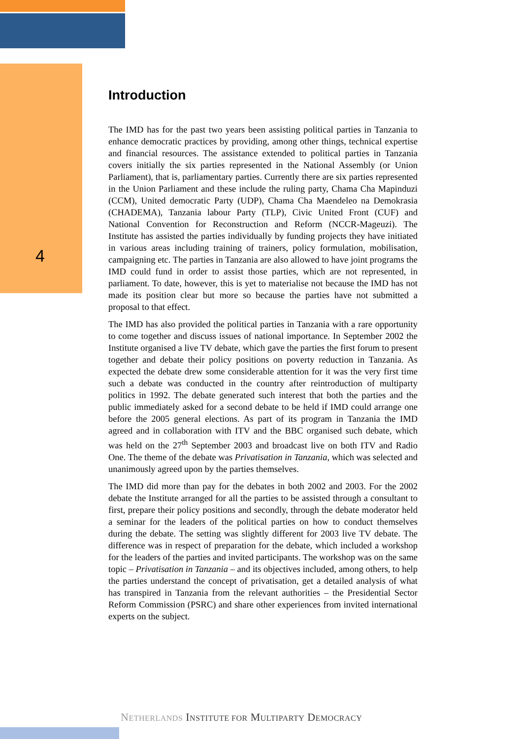4
Introduction
The IMD has for the past two years been assisting political parties in Tanzania to enhance democratic practices by providing, among other things, technical expertise and financial resources. The assistance extended to political parties in Tanzania covers initially the six parties represented in the National Assembly (or Union Parliament), that is, parliamentary parties. Currently there are six parties represented in the Union Parliament and these include the ruling party, Chama Cha Mapinduzi (CCM), United democratic Party (UDP), Chama Cha Maendeleo na Demokrasia (CHADEMA), Tanzania labour Party (TLP), Civic United Front (CUF) and National Convention for Reconstruction and Reform (NCCR-Mageuzi). The Institute has assisted the parties individually by funding projects they have initiated in various areas including training of trainers, policy formulation, mobilisation, campaigning etc. The parties in Tanzania are also allowed to have joint programs the IMD could fund in order to assist those parties, which are not represented, in parliament. To date, however, this is yet to materialise not because the IMD has not made its position clear but more so because the parties have not submitted a proposal to that effect.
The IMD has also provided the political parties in Tanzania with a rare opportunity to come together and discuss issues of national importance. In September 2002 the Institute organised a live TV debate, which gave the parties the first forum to present together and debate their policy positions on poverty reduction in Tanzania. As expected the debate drew some considerable attention for it was the very first time such a debate was conducted in the country after reintroduction of multiparty politics in 1992. The debate generated such interest that both the parties and the public immediately asked for a second debate to be held if IMD could arrange one before the 2005 general elections. As part of its program in Tanzania the IMD agreed and in collaboration with ITV and the BBC organised such debate, which was held on the 27<sup>th</sup> September 2003 and broadcast live on both ITV and Radio One. The theme of the debate was Privatisation in Tanzania, which was selected and unanimously agreed upon by the parties themselves.
The IMD did more than pay for the debates in both 2002 and 2003. For the 2002 debate the Institute arranged for all the parties to be assisted through a consultant to first, prepare their policy positions and secondly, through the debate moderator held a seminar for the leaders of the political parties on how to conduct themselves during the debate. The setting was slightly different for 2003 live TV debate. The difference was in respect of preparation for the debate, which included a workshop for the leaders of the parties and invited participants. The workshop was on the same topic – Privatisation in Tanzania – and its objectives included, among others, to help the parties understand the concept of privatisation, get a detailed analysis of what has transpired in Tanzania from the relevant authorities – the Presidential Sector Reform Commission (PSRC) and share other experiences from invited international experts on the subject.
NETHERLANDS INSTITUTE FOR MULTIPARTY DEMOCRACY